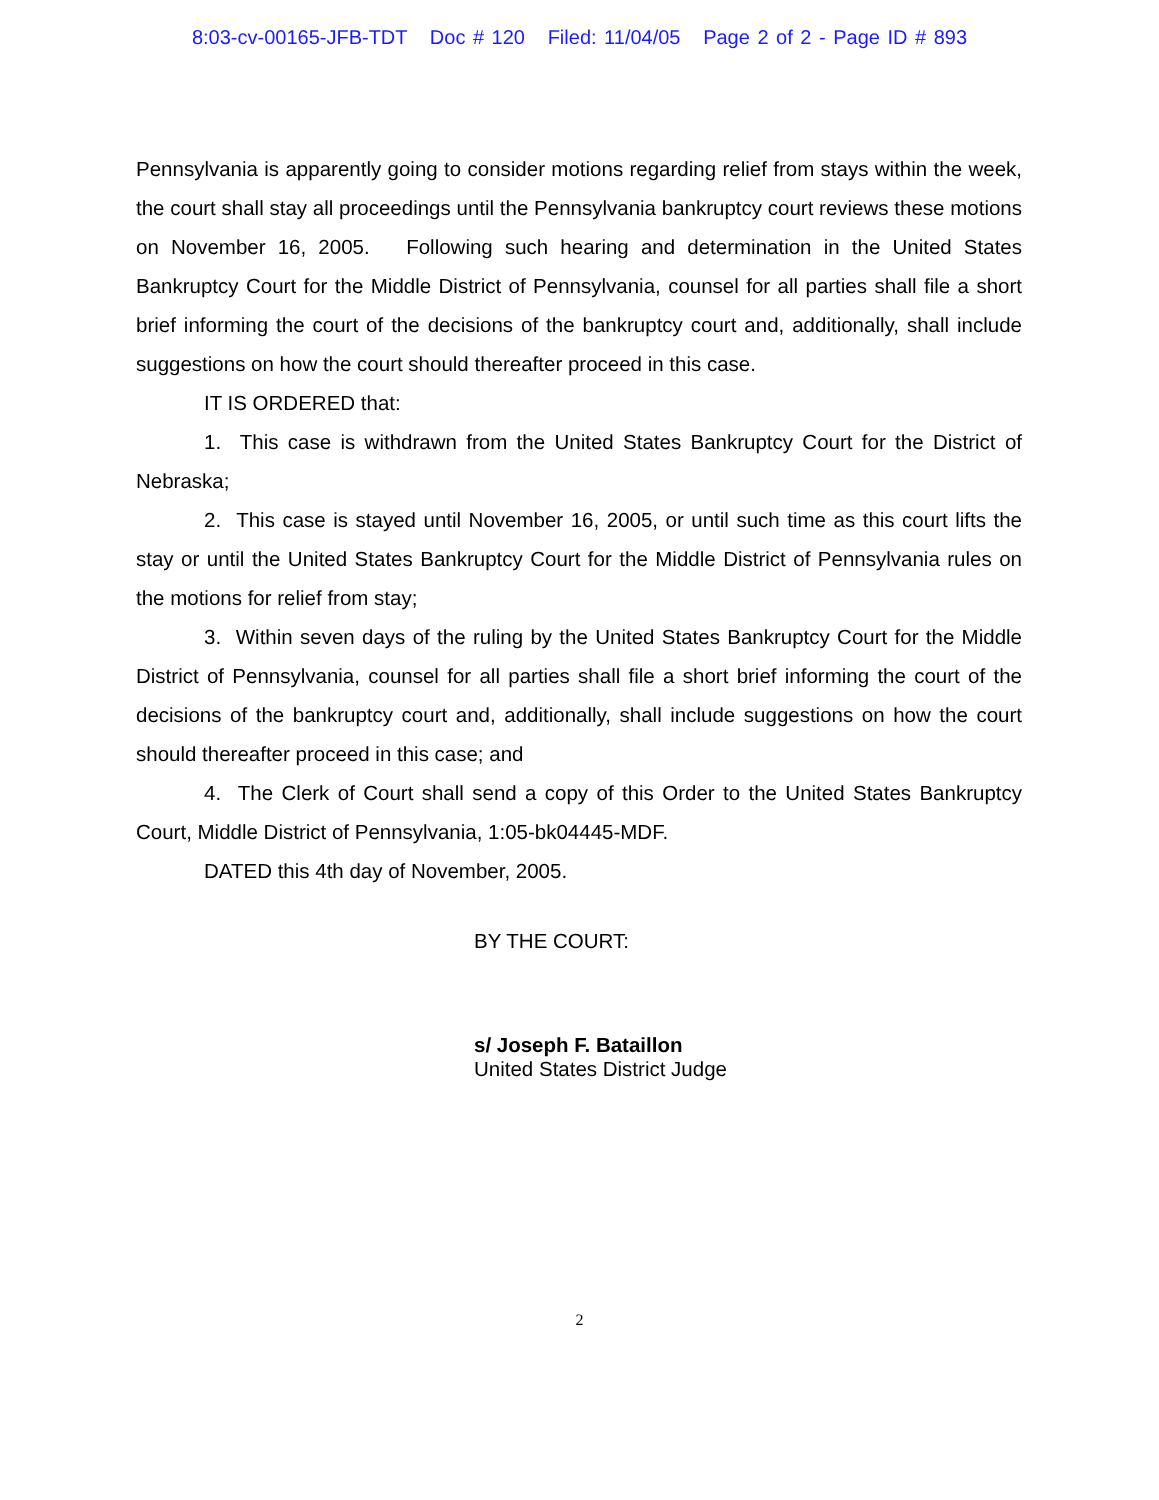8:03-cv-00165-JFB-TDT Doc # 120 Filed: 11/04/05 Page 2 of 2 - Page ID # 893
Pennsylvania is apparently going to consider motions regarding relief from stays within the week, the court shall stay all proceedings until the Pennsylvania bankruptcy court reviews these motions on November 16, 2005. Following such hearing and determination in the United States Bankruptcy Court for the Middle District of Pennsylvania, counsel for all parties shall file a short brief informing the court of the decisions of the bankruptcy court and, additionally, shall include suggestions on how the court should thereafter proceed in this case.
IT IS ORDERED that:
1. This case is withdrawn from the United States Bankruptcy Court for the District of Nebraska;
2. This case is stayed until November 16, 2005, or until such time as this court lifts the stay or until the United States Bankruptcy Court for the Middle District of Pennsylvania rules on the motions for relief from stay;
3. Within seven days of the ruling by the United States Bankruptcy Court for the Middle District of Pennsylvania, counsel for all parties shall file a short brief informing the court of the decisions of the bankruptcy court and, additionally, shall include suggestions on how the court should thereafter proceed in this case; and
4. The Clerk of Court shall send a copy of this Order to the United States Bankruptcy Court, Middle District of Pennsylvania, 1:05-bk04445-MDF.
DATED this 4th day of November, 2005.
BY THE COURT:
s/ Joseph F. Bataillon
United States District Judge
2